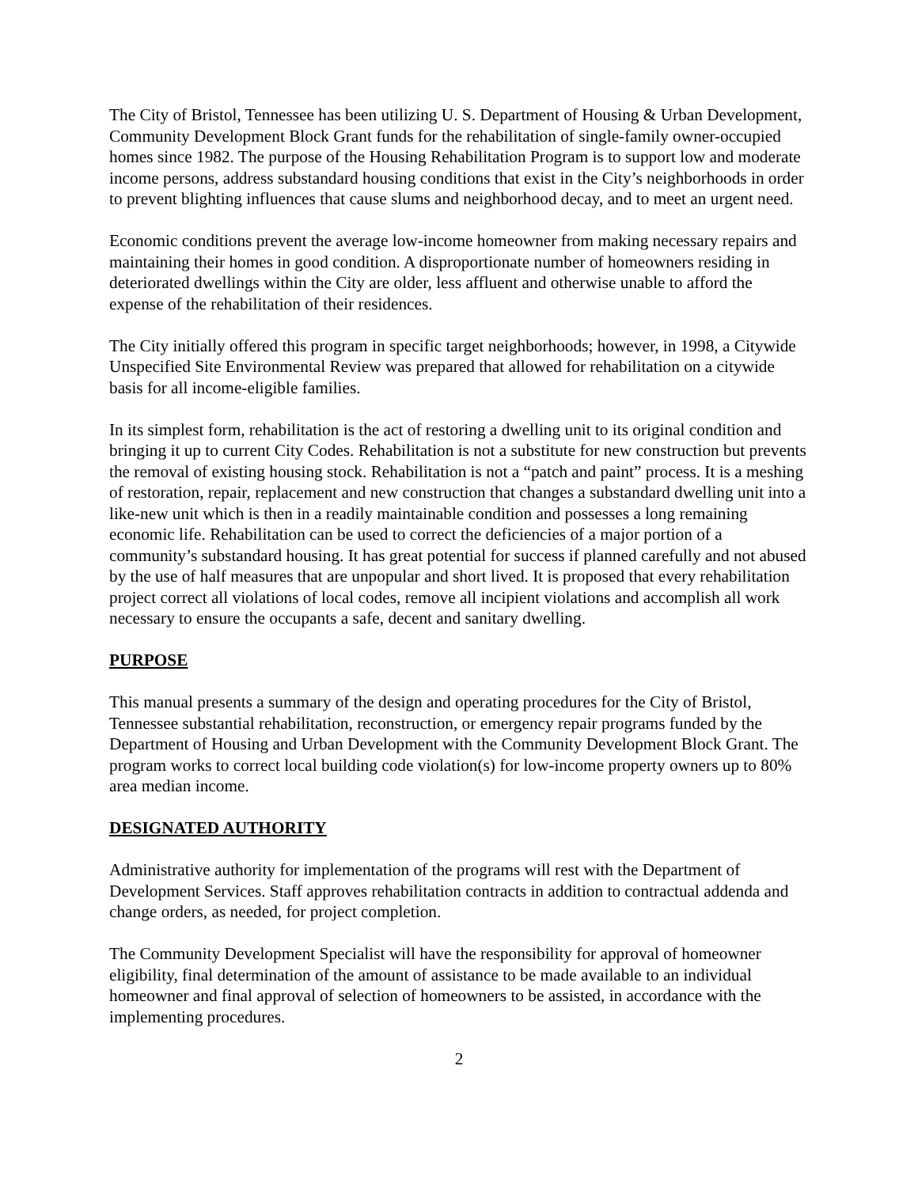The City of Bristol, Tennessee has been utilizing U. S. Department of Housing & Urban Development, Community Development Block Grant funds for the rehabilitation of single-family owner-occupied homes since 1982. The purpose of the Housing Rehabilitation Program is to support low and moderate income persons, address substandard housing conditions that exist in the City’s neighborhoods in order to prevent blighting influences that cause slums and neighborhood decay, and to meet an urgent need.
Economic conditions prevent the average low-income homeowner from making necessary repairs and maintaining their homes in good condition. A disproportionate number of homeowners residing in deteriorated dwellings within the City are older, less affluent and otherwise unable to afford the expense of the rehabilitation of their residences.
The City initially offered this program in specific target neighborhoods; however, in 1998, a Citywide Unspecified Site Environmental Review was prepared that allowed for rehabilitation on a citywide basis for all income-eligible families.
In its simplest form, rehabilitation is the act of restoring a dwelling unit to its original condition and bringing it up to current City Codes. Rehabilitation is not a substitute for new construction but prevents the removal of existing housing stock. Rehabilitation is not a “patch and paint” process. It is a meshing of restoration, repair, replacement and new construction that changes a substandard dwelling unit into a like-new unit which is then in a readily maintainable condition and possesses a long remaining economic life. Rehabilitation can be used to correct the deficiencies of a major portion of a community’s substandard housing. It has great potential for success if planned carefully and not abused by the use of half measures that are unpopular and short lived. It is proposed that every rehabilitation project correct all violations of local codes, remove all incipient violations and accomplish all work necessary to ensure the occupants a safe, decent and sanitary dwelling.
PURPOSE
This manual presents a summary of the design and operating procedures for the City of Bristol, Tennessee substantial rehabilitation, reconstruction, or emergency repair programs funded by the Department of Housing and Urban Development with the Community Development Block Grant. The program works to correct local building code violation(s) for low-income property owners up to 80% area median income.
DESIGNATED AUTHORITY
Administrative authority for implementation of the programs will rest with the Department of Development Services. Staff approves rehabilitation contracts in addition to contractual addenda and change orders, as needed, for project completion.
The Community Development Specialist will have the responsibility for approval of homeowner eligibility, final determination of the amount of assistance to be made available to an individual homeowner and final approval of selection of homeowners to be assisted, in accordance with the implementing procedures.
2